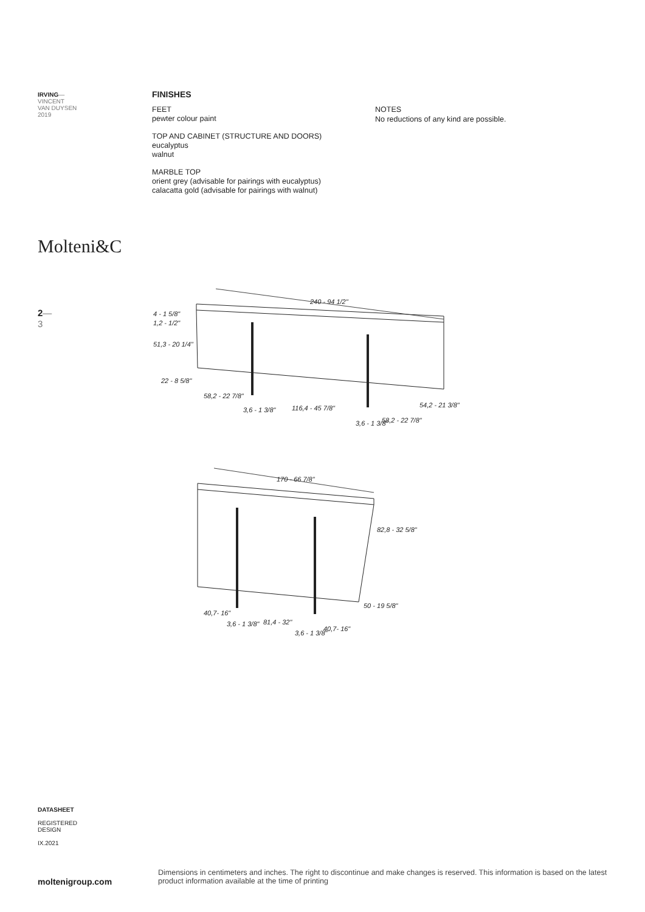IRVING—
VINCENT
VAN DUYSEN
2019
FINISHES
FEET
pewter colour paint
TOP AND CABINET (STRUCTURE AND DOORS)
eucalyptus
walnut
MARBLE TOP
orient grey (advisable for pairings with eucalyptus)
calacatta gold (advisable for pairings with walnut)
NOTES
No reductions of any kind are possible.
Molteni&C
2—
3
240 - 94 1/2"
4 - 1 5/8"
1,2 - 1/2"
51,3 - 20 1/4"
22 - 8 5/8"
58,2 - 22 7/8"
3,6 - 1 3/8"
116,4 - 45 7/8"
3,6 - 1 3/8"
58,2 - 22 7/8"
54,2 - 21 3/8"
170 - 66 7/8"
82,8 - 32 5/8"
50 - 19 5/8"
40,7- 16"
3,6 - 1 3/8"
81,4 - 32"
3,6 - 1 3/8"
40,7- 16"
DATASHEET
REGISTERED
DESIGN
IX.2021
moltenigroup.com
Dimensions in centimeters and inches. The right to discontinue and make changes is reserved. This information is based on the latest product information available at the time of printing